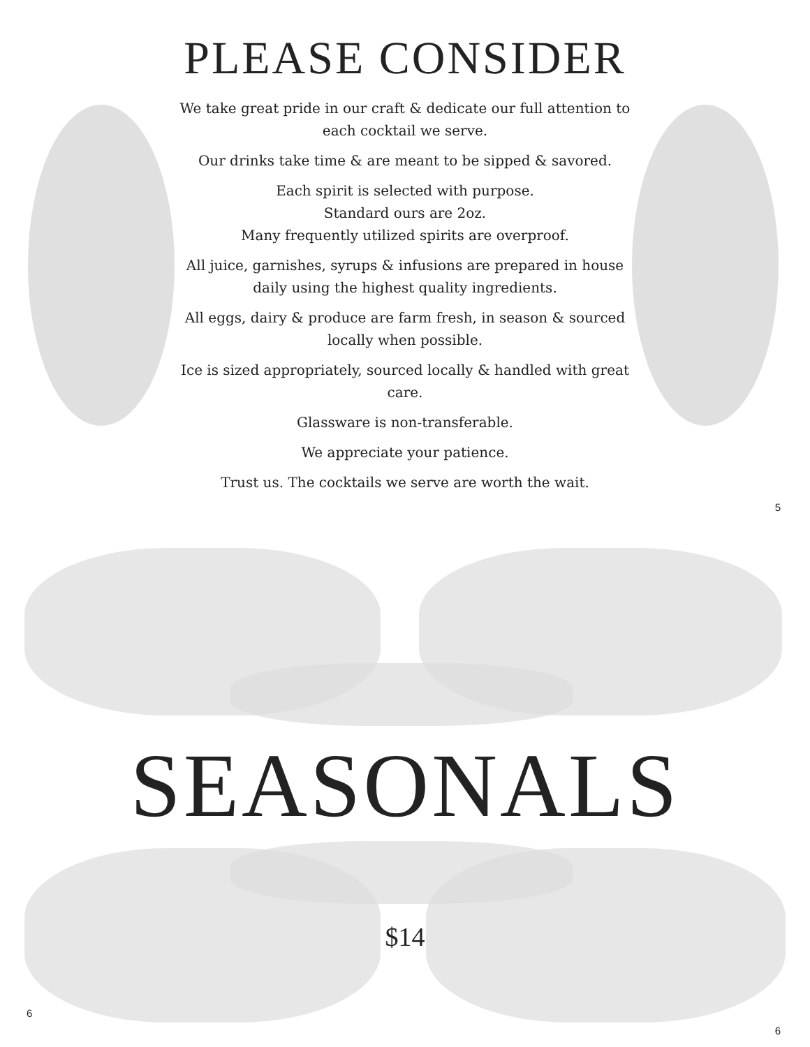PLEASE CONSIDER
We take great pride in our craft & dedicate our full attention to each cocktail we serve.
Our drinks take time & are meant to be sipped & savored.
Each spirit is selected with purpose.
Standard ours are 2oz.
Many frequently utilized spirits are overproof.
All juice, garnishes, syrups & infusions are prepared in house daily using the highest quality ingredients.
All eggs, dairy & produce are farm fresh, in season & sourced locally when possible.
Ice is sized appropriately, sourced locally & handled with great care.
Glassware is non-transferable.
We appreciate your patience.
Trust us. The cocktails we serve are worth the wait.
5
SEASONALS
$14
6
6